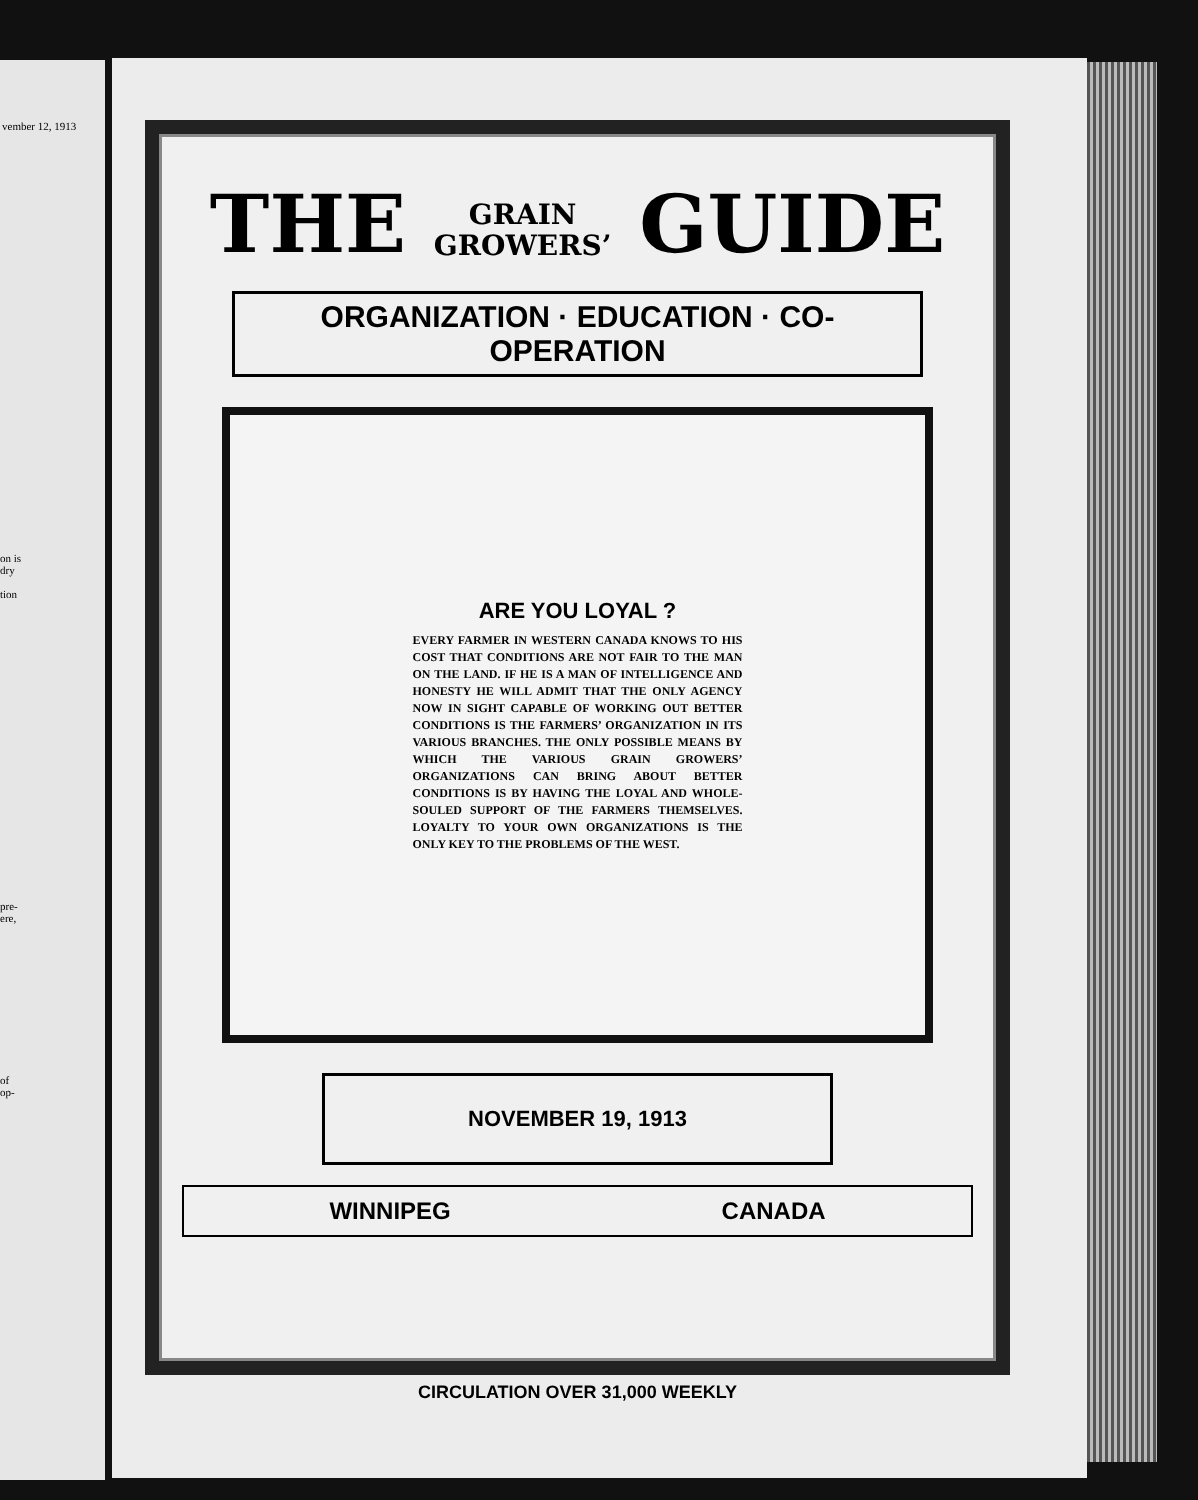vember 12, 1913
on is
dry
tion
pre-
ere,
of
op-
THE GRAIN
GROWERS’ GUIDE
ORGANIZATION · EDUCATION · CO-OPERATION
ARE YOU LOYAL ?
EVERY FARMER IN WESTERN CANADA KNOWS TO HIS COST THAT CONDITIONS ARE NOT FAIR TO THE MAN ON THE LAND. IF HE IS A MAN OF INTELLIGENCE AND HONESTY HE WILL ADMIT THAT THE ONLY AGENCY NOW IN SIGHT CAPABLE OF WORKING OUT BETTER CONDITIONS IS THE FARMERS’ ORGANIZATION IN ITS VARIOUS BRANCHES. THE ONLY POSSIBLE MEANS BY WHICH THE VARIOUS GRAIN GROWERS’ ORGANIZATIONS CAN BRING ABOUT BETTER CONDITIONS IS BY HAVING THE LOYAL AND WHOLE-SOULED SUPPORT OF THE FARMERS THEMSELVES. LOYALTY TO YOUR OWN ORGANIZATIONS IS THE ONLY KEY TO THE PROBLEMS OF THE WEST.
NOVEMBER 19, 1913
WINNIPEG CANADA
CIRCULATION OVER 31,000 WEEKLY